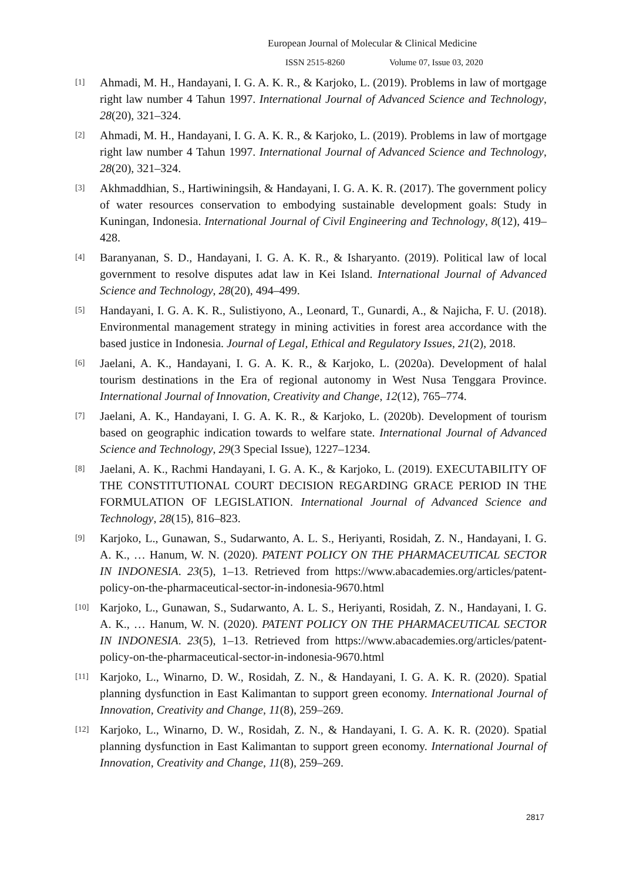European Journal of Molecular & Clinical Medicine
ISSN 2515-8260 Volume 07, Issue 03, 2020
[1]
Ahmadi, M. H., Handayani, I. G. A. K. R., & Karjoko, L. (2019). Problems in law of mortgage right law number 4 Tahun 1997. International Journal of Advanced Science and Technology, 28(20), 321–324.
[2]
Ahmadi, M. H., Handayani, I. G. A. K. R., & Karjoko, L. (2019). Problems in law of mortgage right law number 4 Tahun 1997. International Journal of Advanced Science and Technology, 28(20), 321–324.
[3]
Akhmaddhian, S., Hartiwiningsih, & Handayani, I. G. A. K. R. (2017). The government policy of water resources conservation to embodying sustainable development goals: Study in Kuningan, Indonesia. International Journal of Civil Engineering and Technology, 8(12), 419–428.
[4]
Baranyanan, S. D., Handayani, I. G. A. K. R., & Isharyanto. (2019). Political law of local government to resolve disputes adat law in Kei Island. International Journal of Advanced Science and Technology, 28(20), 494–499.
[5]
Handayani, I. G. A. K. R., Sulistiyono, A., Leonard, T., Gunardi, A., & Najicha, F. U. (2018). Environmental management strategy in mining activities in forest area accordance with the based justice in Indonesia. Journal of Legal, Ethical and Regulatory Issues, 21(2), 2018.
[6]
Jaelani, A. K., Handayani, I. G. A. K. R., & Karjoko, L. (2020a). Development of halal tourism destinations in the Era of regional autonomy in West Nusa Tenggara Province. International Journal of Innovation, Creativity and Change, 12(12), 765–774.
[7]
Jaelani, A. K., Handayani, I. G. A. K. R., & Karjoko, L. (2020b). Development of tourism based on geographic indication towards to welfare state. International Journal of Advanced Science and Technology, 29(3 Special Issue), 1227–1234.
[8]
Jaelani, A. K., Rachmi Handayani, I. G. A. K., & Karjoko, L. (2019). EXECUTABILITY OF THE CONSTITUTIONAL COURT DECISION REGARDING GRACE PERIOD IN THE FORMULATION OF LEGISLATION. International Journal of Advanced Science and Technology, 28(15), 816–823.
[9]
Karjoko, L., Gunawan, S., Sudarwanto, A. L. S., Heriyanti, Rosidah, Z. N., Handayani, I. G. A. K., … Hanum, W. N. (2020). PATENT POLICY ON THE PHARMACEUTICAL SECTOR IN INDONESIA. 23(5), 1–13. Retrieved from https://www.abacademies.org/articles/patent-policy-on-the-pharmaceutical-sector-in-indonesia-9670.html
[10]
Karjoko, L., Gunawan, S., Sudarwanto, A. L. S., Heriyanti, Rosidah, Z. N., Handayani, I. G. A. K., … Hanum, W. N. (2020). PATENT POLICY ON THE PHARMACEUTICAL SECTOR IN INDONESIA. 23(5), 1–13. Retrieved from https://www.abacademies.org/articles/patent-policy-on-the-pharmaceutical-sector-in-indonesia-9670.html
[11]
Karjoko, L., Winarno, D. W., Rosidah, Z. N., & Handayani, I. G. A. K. R. (2020). Spatial planning dysfunction in East Kalimantan to support green economy. International Journal of Innovation, Creativity and Change, 11(8), 259–269.
[12]
Karjoko, L., Winarno, D. W., Rosidah, Z. N., & Handayani, I. G. A. K. R. (2020). Spatial planning dysfunction in East Kalimantan to support green economy. International Journal of Innovation, Creativity and Change, 11(8), 259–269.
2817